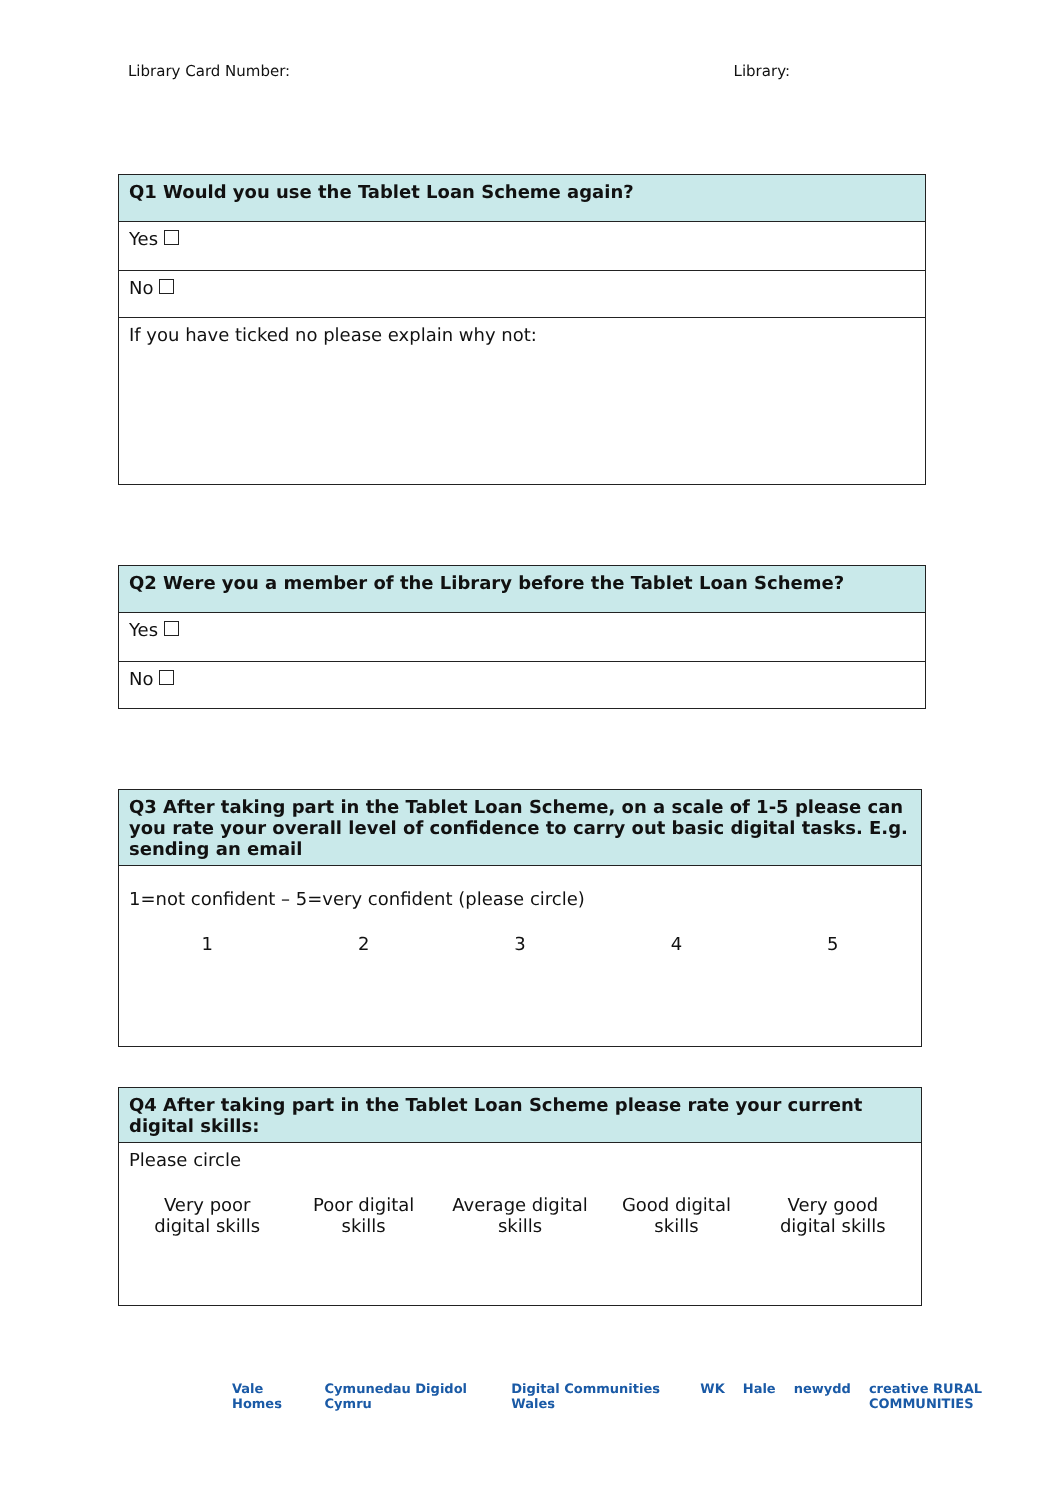Library Card Number: Library:
| Q1 Would you use the Tablet Loan Scheme again? |
| --- |
| Yes |
| No |
| If you have ticked no please explain why not: |
| Q2 Were you a member of the Library before the Tablet Loan Scheme? |
| --- |
| Yes |
| No |
| Q3 After taking part in the Tablet Loan Scheme, on a scale of 1-5 please can you rate your overall level of confidence to carry out basic digital tasks. E.g. sending an email |
| --- |
| 1=not confident – 5=very confident (please circle) 1 2 3 4 5 |
| Q4 After taking part in the Tablet Loan Scheme please rate your current digital skills: |
| --- |
| Please circle Very poor digital skills Poor digital skills Average digital skills Good digital skills Very good digital skills |
Vale Homes Cymunedau Digidol Cymru Digital Communities Wales WK Hale newydd creative RURAL COMMUNITIES